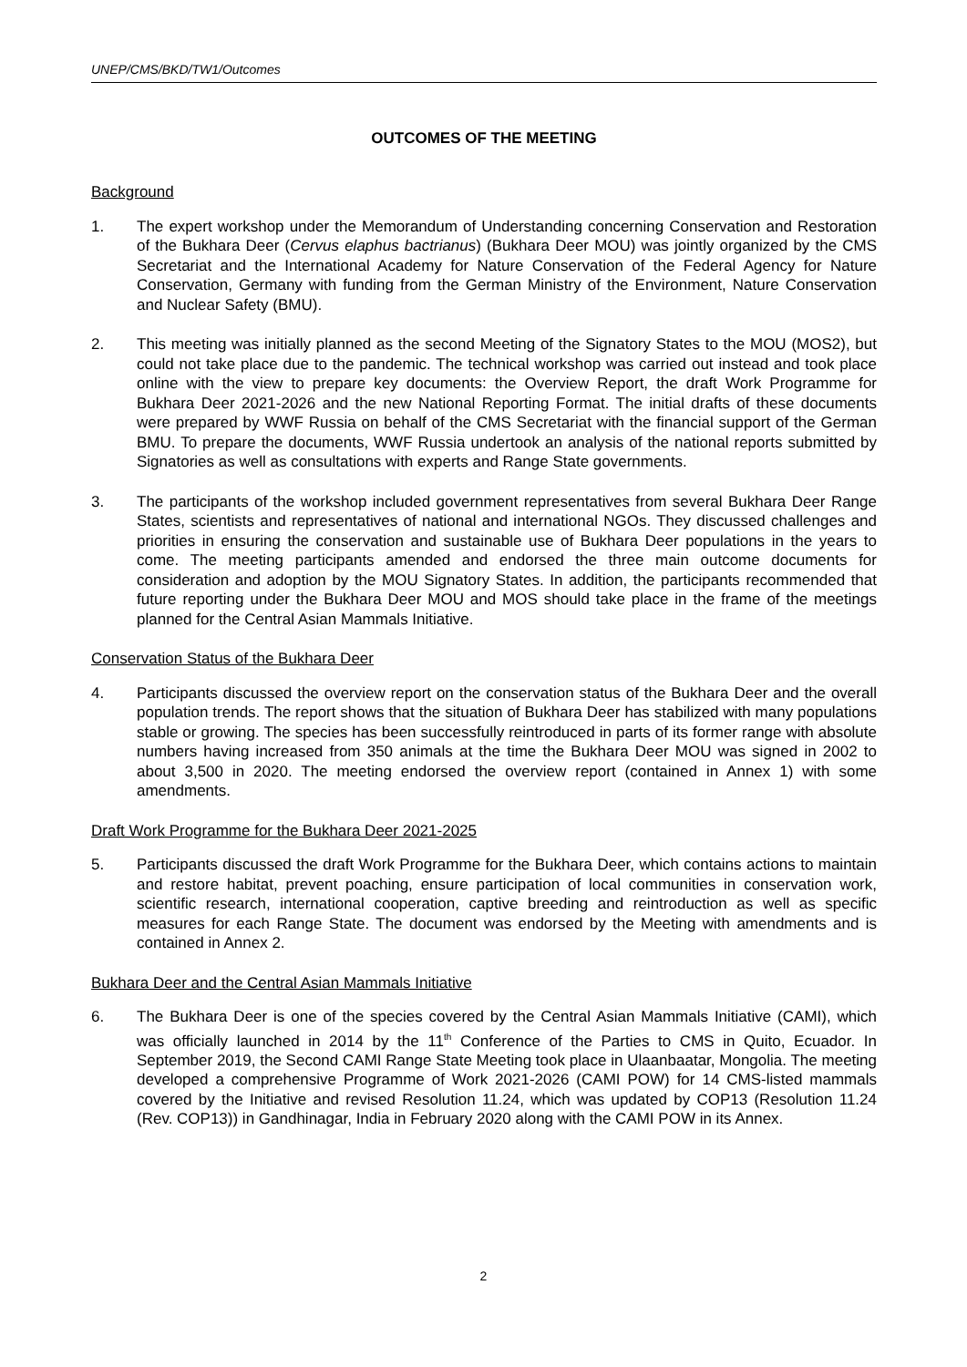UNEP/CMS/BKD/TW1/Outcomes
OUTCOMES OF THE MEETING
Background
1. The expert workshop under the Memorandum of Understanding concerning Conservation and Restoration of the Bukhara Deer (Cervus elaphus bactrianus) (Bukhara Deer MOU) was jointly organized by the CMS Secretariat and the International Academy for Nature Conservation of the Federal Agency for Nature Conservation, Germany with funding from the German Ministry of the Environment, Nature Conservation and Nuclear Safety (BMU).
2. This meeting was initially planned as the second Meeting of the Signatory States to the MOU (MOS2), but could not take place due to the pandemic. The technical workshop was carried out instead and took place online with the view to prepare key documents: the Overview Report, the draft Work Programme for Bukhara Deer 2021-2026 and the new National Reporting Format. The initial drafts of these documents were prepared by WWF Russia on behalf of the CMS Secretariat with the financial support of the German BMU. To prepare the documents, WWF Russia undertook an analysis of the national reports submitted by Signatories as well as consultations with experts and Range State governments.
3. The participants of the workshop included government representatives from several Bukhara Deer Range States, scientists and representatives of national and international NGOs. They discussed challenges and priorities in ensuring the conservation and sustainable use of Bukhara Deer populations in the years to come. The meeting participants amended and endorsed the three main outcome documents for consideration and adoption by the MOU Signatory States. In addition, the participants recommended that future reporting under the Bukhara Deer MOU and MOS should take place in the frame of the meetings planned for the Central Asian Mammals Initiative.
Conservation Status of the Bukhara Deer
4. Participants discussed the overview report on the conservation status of the Bukhara Deer and the overall population trends. The report shows that the situation of Bukhara Deer has stabilized with many populations stable or growing. The species has been successfully reintroduced in parts of its former range with absolute numbers having increased from 350 animals at the time the Bukhara Deer MOU was signed in 2002 to about 3,500 in 2020. The meeting endorsed the overview report (contained in Annex 1) with some amendments.
Draft Work Programme for the Bukhara Deer 2021-2025
5. Participants discussed the draft Work Programme for the Bukhara Deer, which contains actions to maintain and restore habitat, prevent poaching, ensure participation of local communities in conservation work, scientific research, international cooperation, captive breeding and reintroduction as well as specific measures for each Range State. The document was endorsed by the Meeting with amendments and is contained in Annex 2.
Bukhara Deer and the Central Asian Mammals Initiative
6. The Bukhara Deer is one of the species covered by the Central Asian Mammals Initiative (CAMI), which was officially launched in 2014 by the 11<sup>th</sup> Conference of the Parties to CMS in Quito, Ecuador. In September 2019, the Second CAMI Range State Meeting took place in Ulaanbaatar, Mongolia. The meeting developed a comprehensive Programme of Work 2021-2026 (CAMI POW) for 14 CMS-listed mammals covered by the Initiative and revised Resolution 11.24, which was updated by COP13 (Resolution 11.24 (Rev. COP13)) in Gandhinagar, India in February 2020 along with the CAMI POW in its Annex.
2